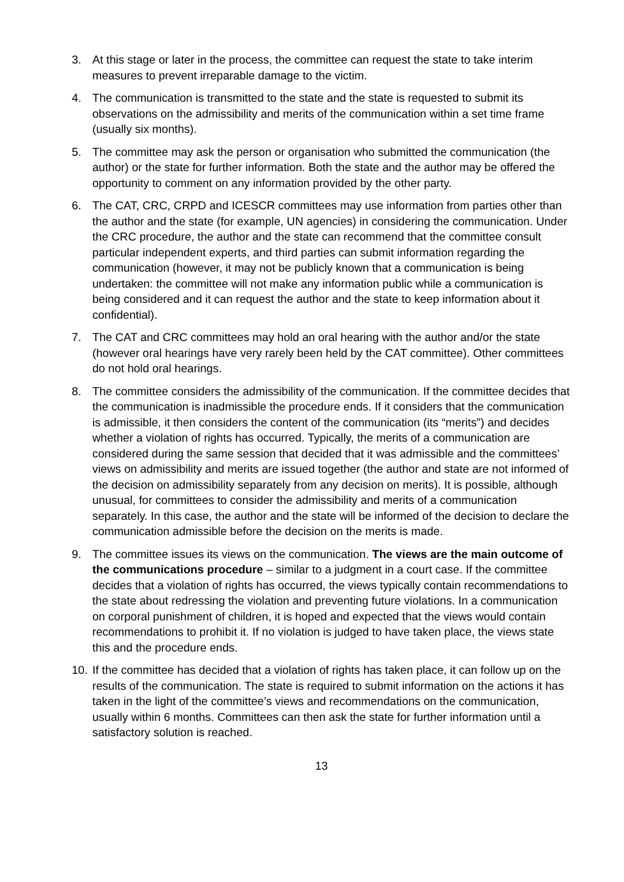3. At this stage or later in the process, the committee can request the state to take interim measures to prevent irreparable damage to the victim.
4. The communication is transmitted to the state and the state is requested to submit its observations on the admissibility and merits of the communication within a set time frame (usually six months).
5. The committee may ask the person or organisation who submitted the communication (the author) or the state for further information. Both the state and the author may be offered the opportunity to comment on any information provided by the other party.
6. The CAT, CRC, CRPD and ICESCR committees may use information from parties other than the author and the state (for example, UN agencies) in considering the communication. Under the CRC procedure, the author and the state can recommend that the committee consult particular independent experts, and third parties can submit information regarding the communication (however, it may not be publicly known that a communication is being undertaken: the committee will not make any information public while a communication is being considered and it can request the author and the state to keep information about it confidential).
7. The CAT and CRC committees may hold an oral hearing with the author and/or the state (however oral hearings have very rarely been held by the CAT committee). Other committees do not hold oral hearings.
8. The committee considers the admissibility of the communication. If the committee decides that the communication is inadmissible the procedure ends. If it considers that the communication is admissible, it then considers the content of the communication (its “merits”) and decides whether a violation of rights has occurred. Typically, the merits of a communication are considered during the same session that decided that it was admissible and the committees’ views on admissibility and merits are issued together (the author and state are not informed of the decision on admissibility separately from any decision on merits). It is possible, although unusual, for committees to consider the admissibility and merits of a communication separately. In this case, the author and the state will be informed of the decision to declare the communication admissible before the decision on the merits is made.
9. The committee issues its views on the communication. The views are the main outcome of the communications procedure – similar to a judgment in a court case. If the committee decides that a violation of rights has occurred, the views typically contain recommendations to the state about redressing the violation and preventing future violations. In a communication on corporal punishment of children, it is hoped and expected that the views would contain recommendations to prohibit it. If no violation is judged to have taken place, the views state this and the procedure ends.
10.
If the committee has decided that a violation of rights has taken place, it can follow up on the results of the communication. The state is required to submit information on the actions it has taken in the light of the committee’s views and recommendations on the communication, usually within 6 months. Committees can then ask the state for further information until a satisfactory solution is reached.
13